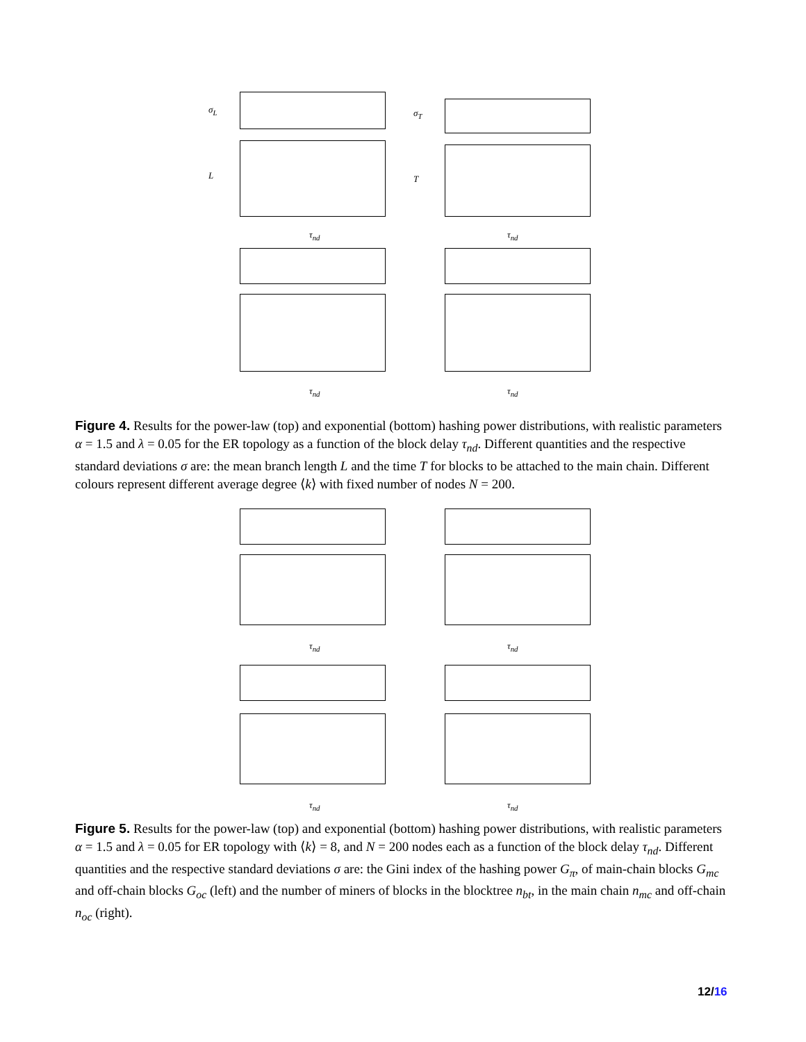σ<sub>L</sub>
L
τ<sub>nd</sub>
σ<sub>T</sub>
T
τ<sub>nd</sub>
τ<sub>nd</sub>
τ<sub>nd</sub>
Figure 4. Results for the power-law (top) and exponential (bottom) hashing power distributions, with realistic parameters α = 1.5 and λ = 0.05 for the ER topology as a function of the block delay τ<sub>nd</sub>. Different quantities and the respective standard deviations σ are: the mean branch length L and the time T for blocks to be attached to the main chain. Different colours represent different average degree ⟨k⟩ with fixed number of nodes N = 200.
τ<sub>nd</sub>
τ<sub>nd</sub>
τ<sub>nd</sub>
τ<sub>nd</sub>
Figure 5. Results for the power-law (top) and exponential (bottom) hashing power distributions, with realistic parameters α = 1.5 and λ = 0.05 for ER topology with ⟨k⟩ = 8, and N = 200 nodes each as a function of the block delay τ<sub>nd</sub>. Different quantities and the respective standard deviations σ are: the Gini index of the hashing power G<sub>π</sub>, of main-chain blocks G<sub>mc</sub> and off-chain blocks G<sub>oc</sub> (left) and the number of miners of blocks in the blocktree n<sub>bt</sub>, in the main chain n<sub>mc</sub> and off-chain n<sub>oc</sub> (right).
12/16